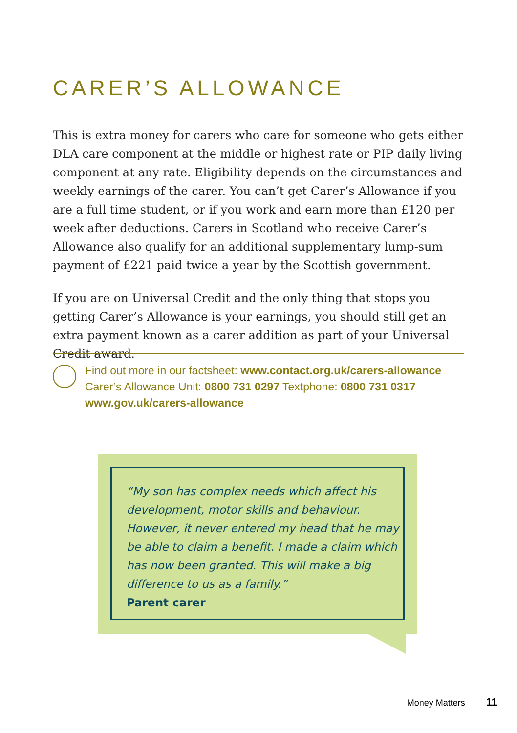CARER’S ALLOWANCE
This is extra money for carers who care for someone who gets either DLA care component at the middle or highest rate or PIP daily living component at any rate. Eligibility depends on the circumstances and weekly earnings of the carer. You can’t get Carer’s Allowance if you are a full time student, or if you work and earn more than £120 per week after deductions. Carers in Scotland who receive Carer’s Allowance also qualify for an additional supplementary lump-sum payment of £221 paid twice a year by the Scottish government.
If you are on Universal Credit and the only thing that stops you getting Carer’s Allowance is your earnings, you should still get an extra payment known as a carer addition as part of your Universal Credit award.
Find out more in our factsheet: www.contact.org.uk/carers-allowance
Carer’s Allowance Unit: 0800 731 0297 Textphone: 0800 731 0317
www.gov.uk/carers-allowance
“My son has complex needs which affect his development, motor skills and behaviour. However, it never entered my head that he may be able to claim a benefit. I made a claim which has now been granted. This will make a big difference to us as a family.”
Parent carer
Money Matters 11